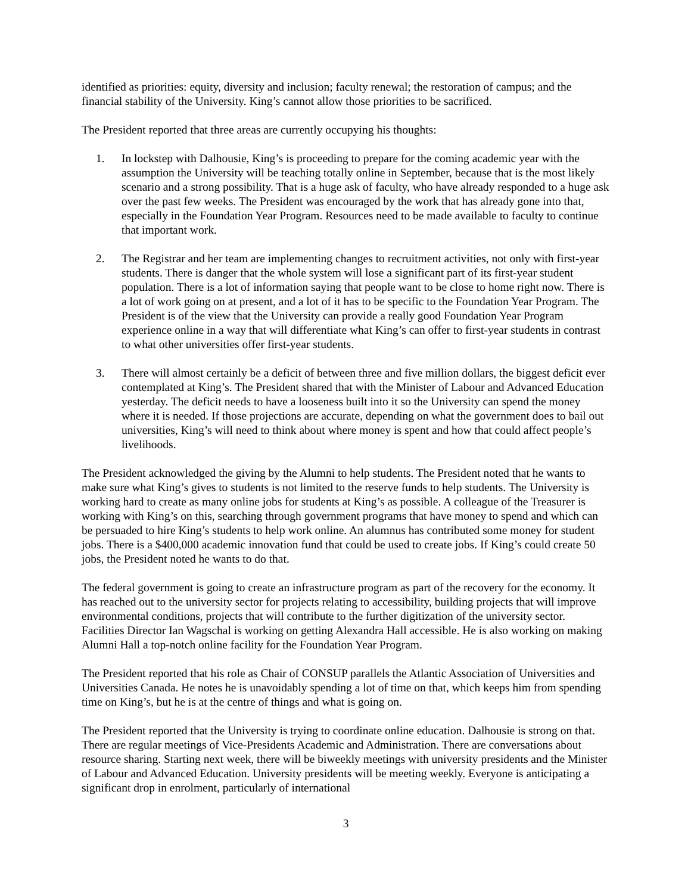identified as priorities: equity, diversity and inclusion; faculty renewal; the restoration of campus; and the financial stability of the University. King’s cannot allow those priorities to be sacrificed.
The President reported that three areas are currently occupying his thoughts:
1. In lockstep with Dalhousie, King’s is proceeding to prepare for the coming academic year with the assumption the University will be teaching totally online in September, because that is the most likely scenario and a strong possibility. That is a huge ask of faculty, who have already responded to a huge ask over the past few weeks. The President was encouraged by the work that has already gone into that, especially in the Foundation Year Program. Resources need to be made available to faculty to continue that important work.
2. The Registrar and her team are implementing changes to recruitment activities, not only with first-year students. There is danger that the whole system will lose a significant part of its first-year student population. There is a lot of information saying that people want to be close to home right now. There is a lot of work going on at present, and a lot of it has to be specific to the Foundation Year Program. The President is of the view that the University can provide a really good Foundation Year Program experience online in a way that will differentiate what King’s can offer to first-year students in contrast to what other universities offer first-year students.
3. There will almost certainly be a deficit of between three and five million dollars, the biggest deficit ever contemplated at King’s. The President shared that with the Minister of Labour and Advanced Education yesterday. The deficit needs to have a looseness built into it so the University can spend the money where it is needed. If those projections are accurate, depending on what the government does to bail out universities, King’s will need to think about where money is spent and how that could affect people’s livelihoods.
The President acknowledged the giving by the Alumni to help students. The President noted that he wants to make sure what King’s gives to students is not limited to the reserve funds to help students. The University is working hard to create as many online jobs for students at King’s as possible. A colleague of the Treasurer is working with King’s on this, searching through government programs that have money to spend and which can be persuaded to hire King’s students to help work online. An alumnus has contributed some money for student jobs. There is a $400,000 academic innovation fund that could be used to create jobs. If King’s could create 50 jobs, the President noted he wants to do that.
The federal government is going to create an infrastructure program as part of the recovery for the economy. It has reached out to the university sector for projects relating to accessibility, building projects that will improve environmental conditions, projects that will contribute to the further digitization of the university sector. Facilities Director Ian Wagschal is working on getting Alexandra Hall accessible. He is also working on making Alumni Hall a top-notch online facility for the Foundation Year Program.
The President reported that his role as Chair of CONSUP parallels the Atlantic Association of Universities and Universities Canada. He notes he is unavoidably spending a lot of time on that, which keeps him from spending time on King’s, but he is at the centre of things and what is going on.
The President reported that the University is trying to coordinate online education. Dalhousie is strong on that. There are regular meetings of Vice-Presidents Academic and Administration. There are conversations about resource sharing. Starting next week, there will be biweekly meetings with university presidents and the Minister of Labour and Advanced Education. University presidents will be meeting weekly. Everyone is anticipating a significant drop in enrolment, particularly of international
3